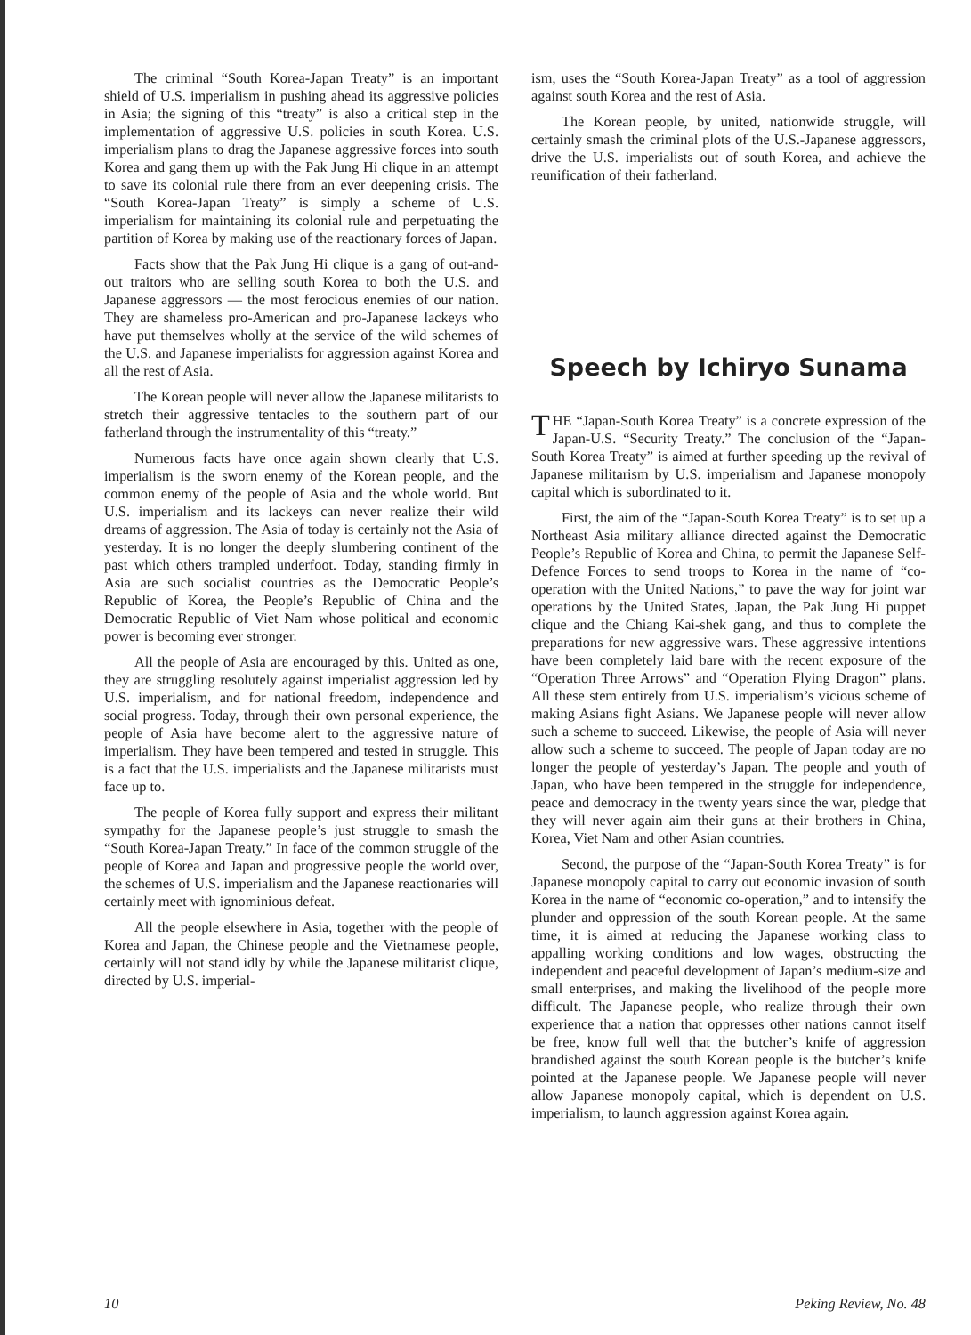The criminal “South Korea-Japan Treaty” is an important shield of U.S. imperialism in pushing ahead its aggressive policies in Asia; the signing of this “treaty” is also a critical step in the implementation of aggressive U.S. policies in south Korea. U.S. imperialism plans to drag the Japanese aggressive forces into south Korea and gang them up with the Pak Jung Hi clique in an attempt to save its colonial rule there from an ever deepening crisis. The “South Korea-Japan Treaty” is simply a scheme of U.S. imperialism for maintaining its colonial rule and perpetuating the partition of Korea by making use of the reactionary forces of Japan.
Facts show that the Pak Jung Hi clique is a gang of out-and-out traitors who are selling south Korea to both the U.S. and Japanese aggressors — the most ferocious enemies of our nation. They are shameless pro-American and pro-Japanese lackeys who have put themselves wholly at the service of the wild schemes of the U.S. and Japanese imperialists for aggression against Korea and all the rest of Asia.
The Korean people will never allow the Japanese militarists to stretch their aggressive tentacles to the southern part of our fatherland through the instrumentality of this “treaty.”
Numerous facts have once again shown clearly that U.S. imperialism is the sworn enemy of the Korean people, and the common enemy of the people of Asia and the whole world. But U.S. imperialism and its lackeys can never realize their wild dreams of aggression. The Asia of today is certainly not the Asia of yesterday. It is no longer the deeply slumbering continent of the past which others trampled underfoot. Today, standing firmly in Asia are such socialist countries as the Democratic People’s Republic of Korea, the People’s Republic of China and the Democratic Republic of Viet Nam whose political and economic power is becoming ever stronger.
All the people of Asia are encouraged by this. United as one, they are struggling resolutely against imperialist aggression led by U.S. imperialism, and for national freedom, independence and social progress. Today, through their own personal experience, the people of Asia have become alert to the aggressive nature of imperialism. They have been tempered and tested in struggle. This is a fact that the U.S. imperialists and the Japanese militarists must face up to.
The people of Korea fully support and express their militant sympathy for the Japanese people’s just struggle to smash the “South Korea-Japan Treaty.” In face of the common struggle of the people of Korea and Japan and progressive people the world over, the schemes of U.S. imperialism and the Japanese reactionaries will certainly meet with ignominious defeat.
All the people elsewhere in Asia, together with the people of Korea and Japan, the Chinese people and the Vietnamese people, certainly will not stand idly by while the Japanese militarist clique, directed by U.S. imperial-
ism, uses the “South Korea-Japan Treaty” as a tool of aggression against south Korea and the rest of Asia.
The Korean people, by united, nationwide struggle, will certainly smash the criminal plots of the U.S.-Japanese aggressors, drive the U.S. imperialists out of south Korea, and achieve the reunification of their fatherland.
Speech by Ichiryo Sunama
THE “Japan-South Korea Treaty” is a concrete expression of the Japan-U.S. “Security Treaty.” The conclusion of the “Japan-South Korea Treaty” is aimed at further speeding up the revival of Japanese militarism by U.S. imperialism and Japanese monopoly capital which is subordinated to it.
First, the aim of the “Japan-South Korea Treaty” is to set up a Northeast Asia military alliance directed against the Democratic People’s Republic of Korea and China, to permit the Japanese Self-Defence Forces to send troops to Korea in the name of “co-operation with the United Nations,” to pave the way for joint war operations by the United States, Japan, the Pak Jung Hi puppet clique and the Chiang Kai-shek gang, and thus to complete the preparations for new aggressive wars. These aggressive intentions have been completely laid bare with the recent exposure of the “Operation Three Arrows” and “Operation Flying Dragon” plans. All these stem entirely from U.S. imperialism’s vicious scheme of making Asians fight Asians. We Japanese people will never allow such a scheme to succeed. Likewise, the people of Asia will never allow such a scheme to succeed. The people of Japan today are no longer the people of yesterday’s Japan. The people and youth of Japan, who have been tempered in the struggle for independence, peace and democracy in the twenty years since the war, pledge that they will never again aim their guns at their brothers in China, Korea, Viet Nam and other Asian countries.
Second, the purpose of the “Japan-South Korea Treaty” is for Japanese monopoly capital to carry out economic invasion of south Korea in the name of “economic co-operation,” and to intensify the plunder and oppression of the south Korean people. At the same time, it is aimed at reducing the Japanese working class to appalling working conditions and low wages, obstructing the independent and peaceful development of Japan’s medium-size and small enterprises, and making the livelihood of the people more difficult. The Japanese people, who realize through their own experience that a nation that oppresses other nations cannot itself be free, know full well that the butcher’s knife of aggression brandished against the south Korean people is the butcher’s knife pointed at the Japanese people. We Japanese people will never allow Japanese monopoly capital, which is dependent on U.S. imperialism, to launch aggression against Korea again.
10 Peking Review, No. 48